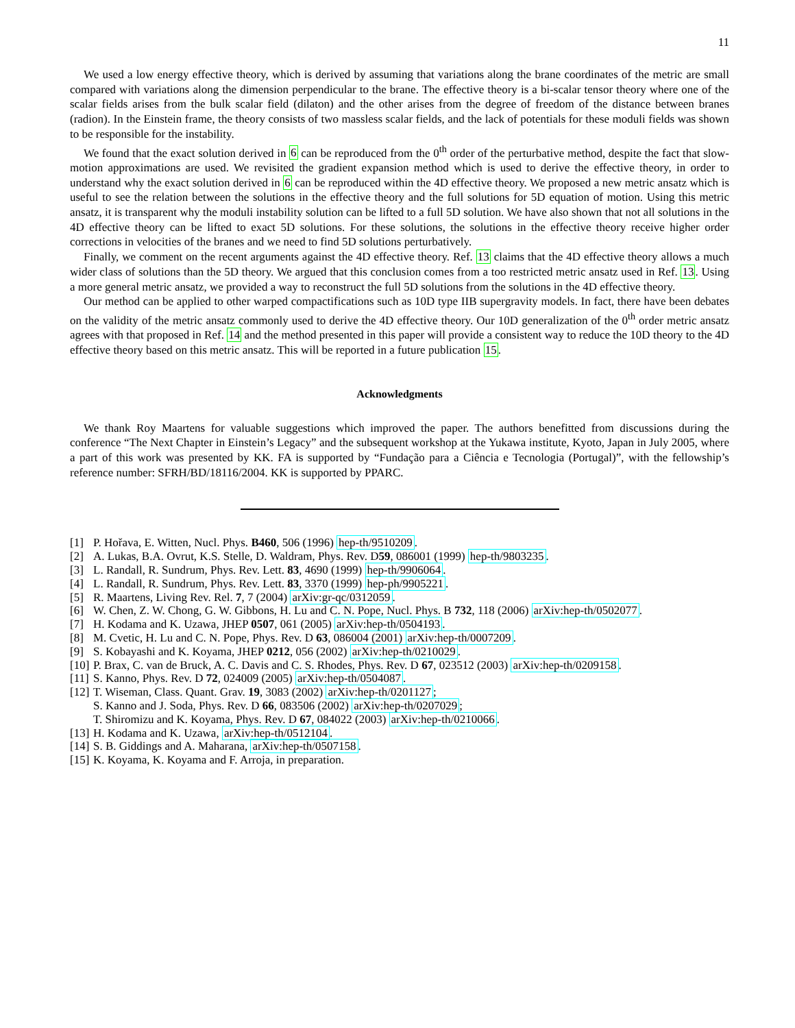11
We used a low energy effective theory, which is derived by assuming that variations along the brane coordinates of the metric are small compared with variations along the dimension perpendicular to the brane. The effective theory is a bi-scalar tensor theory where one of the scalar fields arises from the bulk scalar field (dilaton) and the other arises from the degree of freedom of the distance between branes (radion). In the Einstein frame, the theory consists of two massless scalar fields, and the lack of potentials for these moduli fields was shown to be responsible for the instability.
We found that the exact solution derived in 6 can be reproduced from the 0<sup>th</sup> order of the perturbative method, despite the fact that slow-motion approximations are used. We revisited the gradient expansion method which is used to derive the effective theory, in order to understand why the exact solution derived in 6 can be reproduced within the 4D effective theory. We proposed a new metric ansatz which is useful to see the relation between the solutions in the effective theory and the full solutions for 5D equation of motion. Using this metric ansatz, it is transparent why the moduli instability solution can be lifted to a full 5D solution. We have also shown that not all solutions in the 4D effective theory can be lifted to exact 5D solutions. For these solutions, the solutions in the effective theory receive higher order corrections in velocities of the branes and we need to find 5D solutions perturbatively.
Finally, we comment on the recent arguments against the 4D effective theory. Ref. 13 claims that the 4D effective theory allows a much wider class of solutions than the 5D theory. We argued that this conclusion comes from a too restricted metric ansatz used in Ref. 13. Using a more general metric ansatz, we provided a way to reconstruct the full 5D solutions from the solutions in the 4D effective theory.
Our method can be applied to other warped compactifications such as 10D type IIB supergravity models. In fact, there have been debates on the validity of the metric ansatz commonly used to derive the 4D effective theory. Our 10D generalization of the 0<sup>th</sup> order metric ansatz agrees with that proposed in Ref. 14 and the method presented in this paper will provide a consistent way to reduce the 10D theory to the 4D effective theory based on this metric ansatz. This will be reported in a future publication 15.
Acknowledgments
We thank Roy Maartens for valuable suggestions which improved the paper. The authors benefitted from discussions during the conference “The Next Chapter in Einstein’s Legacy” and the subsequent workshop at the Yukawa institute, Kyoto, Japan in July 2005, where a part of this work was presented by KK. FA is supported by “Fundação para a Ciência e Tecnologia (Portugal)”, with the fellowship’s reference number: SFRH/BD/18116/2004. KK is supported by PPARC.
[1] P. Hořava, E. Witten, Nucl. Phys. B460, 506 (1996) hep-th/9510209.
[2] A. Lukas, B.A. Ovrut, K.S. Stelle, D. Waldram, Phys. Rev. D59, 086001 (1999) hep-th/9803235.
[3] L. Randall, R. Sundrum, Phys. Rev. Lett. 83, 4690 (1999) hep-th/9906064.
[4] L. Randall, R. Sundrum, Phys. Rev. Lett. 83, 3370 (1999) hep-ph/9905221.
[5] R. Maartens, Living Rev. Rel. 7, 7 (2004) arXiv:gr-qc/0312059.
[6] W. Chen, Z. W. Chong, G. W. Gibbons, H. Lu and C. N. Pope, Nucl. Phys. B 732, 118 (2006) arXiv:hep-th/0502077.
[7] H. Kodama and K. Uzawa, JHEP 0507, 061 (2005) arXiv:hep-th/0504193.
[8] M. Cvetic, H. Lu and C. N. Pope, Phys. Rev. D 63, 086004 (2001) arXiv:hep-th/0007209.
[9] S. Kobayashi and K. Koyama, JHEP 0212, 056 (2002) arXiv:hep-th/0210029.
[10] P. Brax, C. van de Bruck, A. C. Davis and C. S. Rhodes, Phys. Rev. D 67, 023512 (2003) arXiv:hep-th/0209158.
[11] S. Kanno, Phys. Rev. D 72, 024009 (2005) arXiv:hep-th/0504087.
[12] T. Wiseman, Class. Quant. Grav. 19, 3083 (2002) arXiv:hep-th/0201127;
S. Kanno and J. Soda, Phys. Rev. D 66, 083506 (2002) arXiv:hep-th/0207029;
T. Shiromizu and K. Koyama, Phys. Rev. D 67, 084022 (2003) arXiv:hep-th/0210066.
[13] H. Kodama and K. Uzawa, arXiv:hep-th/0512104.
[14] S. B. Giddings and A. Maharana, arXiv:hep-th/0507158.
[15] K. Koyama, K. Koyama and F. Arroja, in preparation.